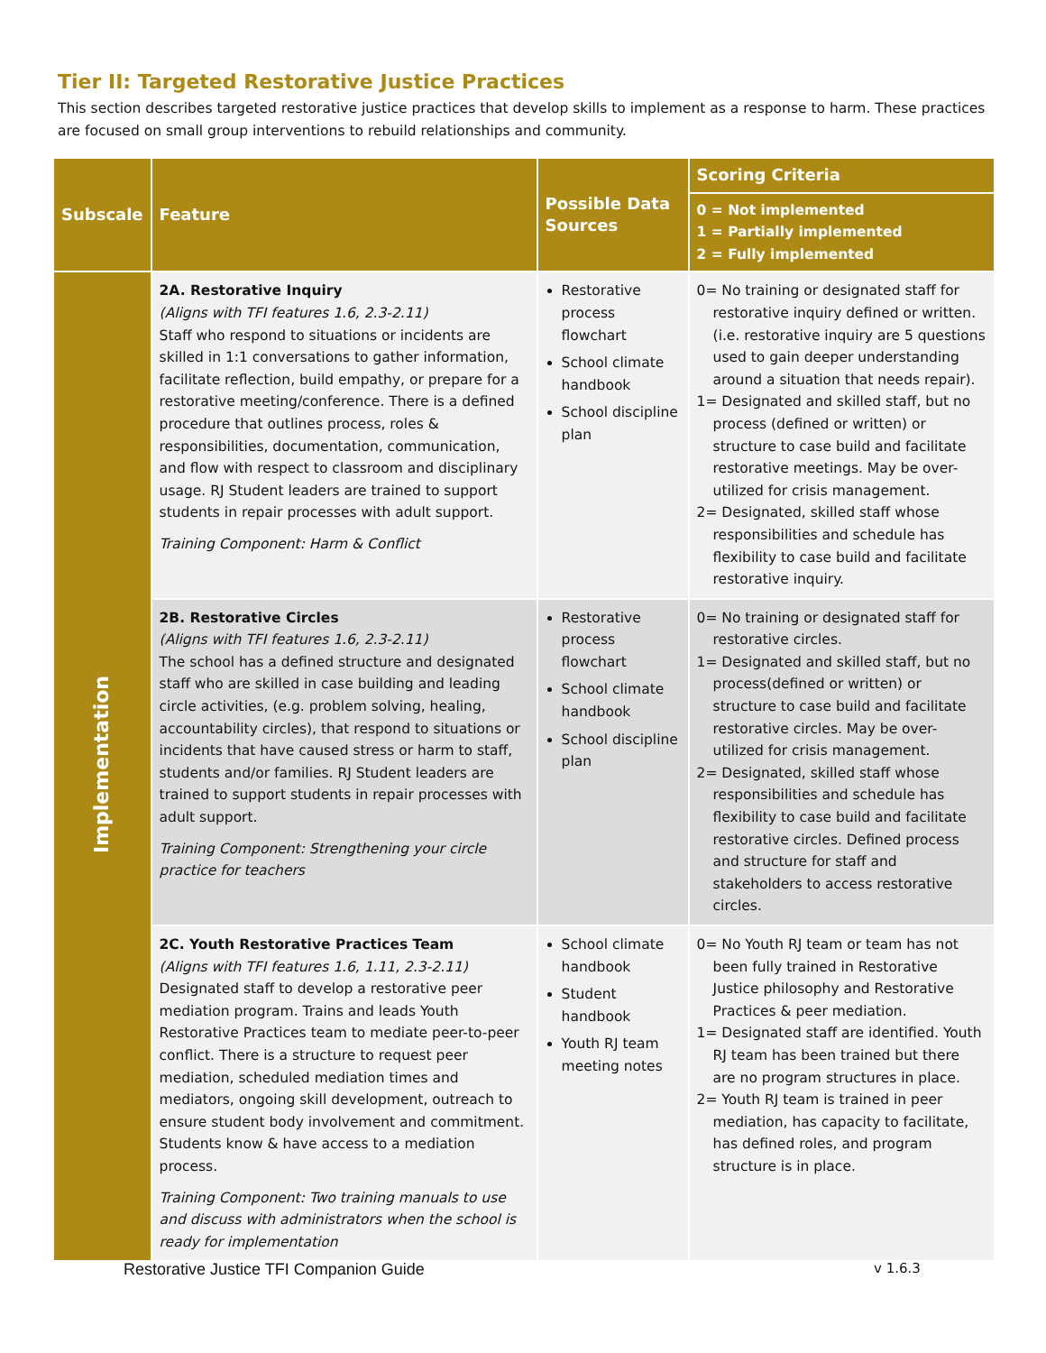Tier II: Targeted Restorative Justice Practices
This section describes targeted restorative justice practices that develop skills to implement as a response to harm. These practices are focused on small group interventions to rebuild relationships and community.
| Subscale | Feature | Possible Data Sources | Scoring Criteria |
| --- | --- | --- | --- |
| | | | 0 = Not implemented 1 = Partially implemented 2 = Fully implemented |
| Implementation | 2A. Restorative Inquiry (Aligns with TFI features 1.6, 2.3-2.11) Staff who respond to situations or incidents are skilled in 1:1 conversations to gather information, facilitate reflection, build empathy, or prepare for a restorative meeting/conference. There is a defined procedure that outlines process, roles & responsibilities, documentation, communication, and flow with respect to classroom and disciplinary usage. RJ Student leaders are trained to support students in repair processes with adult support. Training Component: Harm & Conflict | Restorative process flowchart School climate handbook School discipline plan | 0= No training or designated staff for restorative inquiry defined or written. (i.e. restorative inquiry are 5 questions used to gain deeper understanding around a situation that needs repair). 1= Designated and skilled staff, but no process (defined or written) or structure to case build and facilitate restorative meetings. May be over-utilized for crisis management. 2= Designated, skilled staff whose responsibilities and schedule has flexibility to case build and facilitate restorative inquiry. |
| | 2B. Restorative Circles (Aligns with TFI features 1.6, 2.3-2.11) The school has a defined structure and designated staff who are skilled in case building and leading circle activities, (e.g. problem solving, healing, accountability circles), that respond to situations or incidents that have caused stress or harm to staff, students and/or families. RJ Student leaders are trained to support students in repair processes with adult support. Training Component: Strengthening your circle practice for teachers | Restorative process flowchart School climate handbook School discipline plan | 0= No training or designated staff for restorative circles. 1= Designated and skilled staff, but no process(defined or written) or structure to case build and facilitate restorative circles. May be over-utilized for crisis management. 2= Designated, skilled staff whose responsibilities and schedule has flexibility to case build and facilitate restorative circles. Defined process and structure for staff and stakeholders to access restorative circles. |
| | 2C. Youth Restorative Practices Team (Aligns with TFI features 1.6, 1.11, 2.3-2.11) Designated staff to develop a restorative peer mediation program. Trains and leads Youth Restorative Practices team to mediate peer-to-peer conflict. There is a structure to request peer mediation, scheduled mediation times and mediators, ongoing skill development, outreach to ensure student body involvement and commitment. Students know & have access to a mediation process. Training Component: Two training manuals to use and discuss with administrators when the school is ready for implementation | School climate handbook Student handbook Youth RJ team meeting notes | 0= No Youth RJ team or team has not been fully trained in Restorative Justice philosophy and Restorative Practices & peer mediation. 1= Designated staff are identified. Youth RJ team has been trained but there are no program structures in place. 2= Youth RJ team is trained in peer mediation, has capacity to facilitate, has defined roles, and program structure is in place. |
Restorative Justice TFI Companion Guide
v 1.6.3